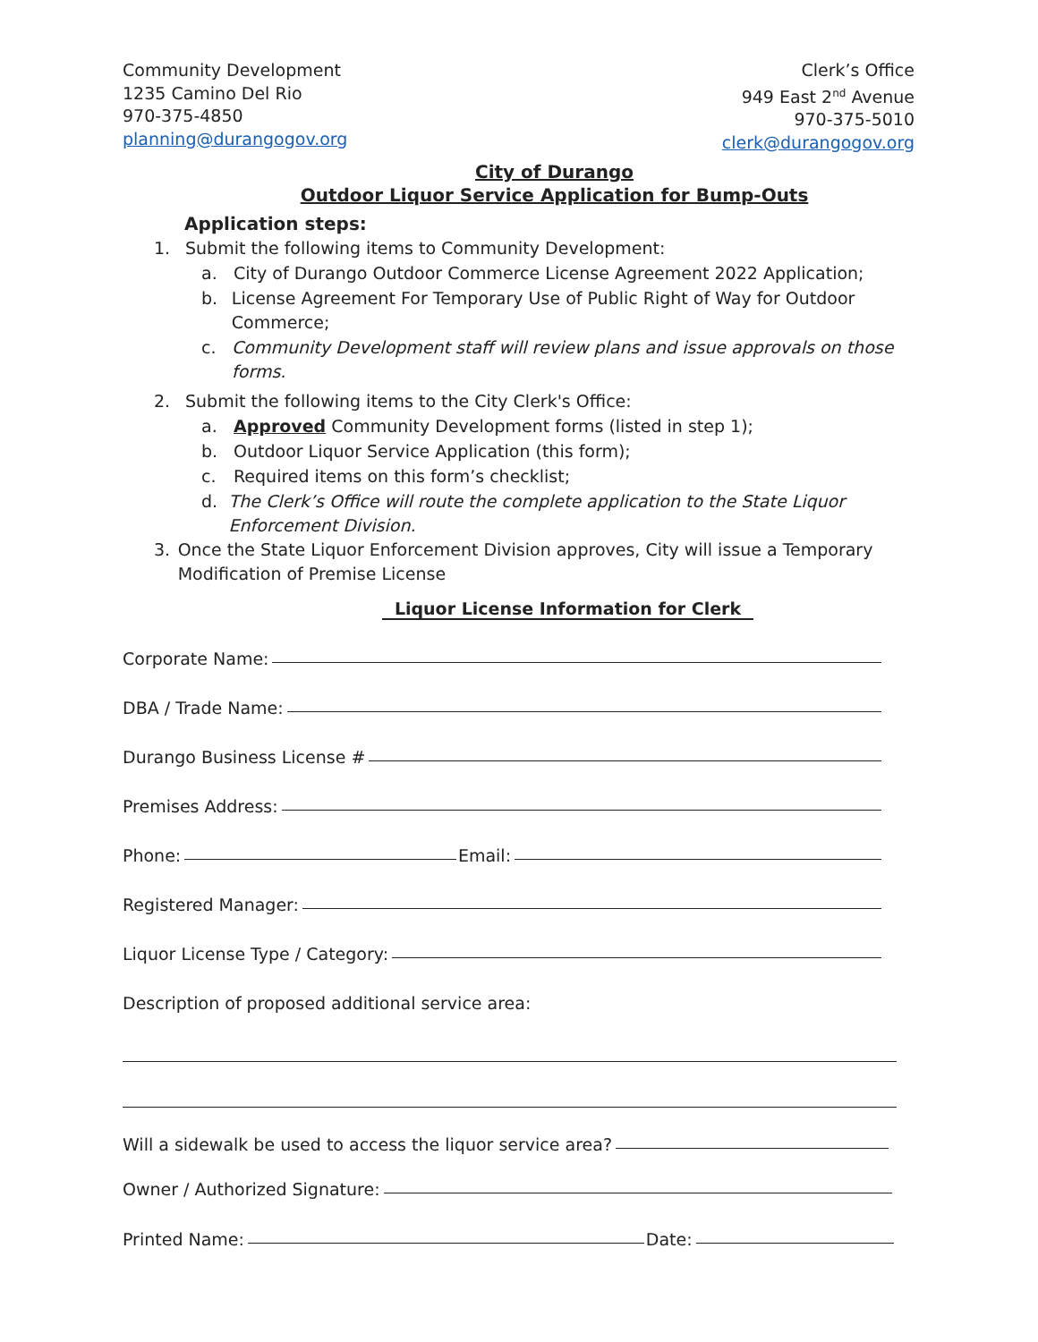Community Development
1235 Camino Del Rio
970-375-4850
planning@durangogov.org
Clerk’s Office
949 East 2<sup>nd</sup> Avenue
970-375-5010
clerk@durangogov.org
City of Durango
Outdoor Liquor Service Application for Bump-Outs
Application steps:
1. Submit the following items to Community Development:
a. City of Durango Outdoor Commerce License Agreement 2022 Application;
b. License Agreement For Temporary Use of Public Right of Way for Outdoor Commerce;
c. Community Development staff will review plans and issue approvals on those forms.
2. Submit the following items to the City Clerk's Office:
a. Approved Community Development forms (listed in step 1);
b. Outdoor Liquor Service Application (this form);
c. Required items on this form’s checklist;
d. The Clerk’s Office will route the complete application to the State Liquor Enforcement Division.
3. Once the State Liquor Enforcement Division approves, City will issue a Temporary Modification of Premise License
Liquor License Information for Clerk
Corporate Name:
DBA / Trade Name:
Durango Business License #
Premises Address:
Phone: Email:
Registered Manager:
Liquor License Type / Category:
Description of proposed additional service area:
Will a sidewalk be used to access the liquor service area?
Owner / Authorized Signature:
Printed Name: Date: